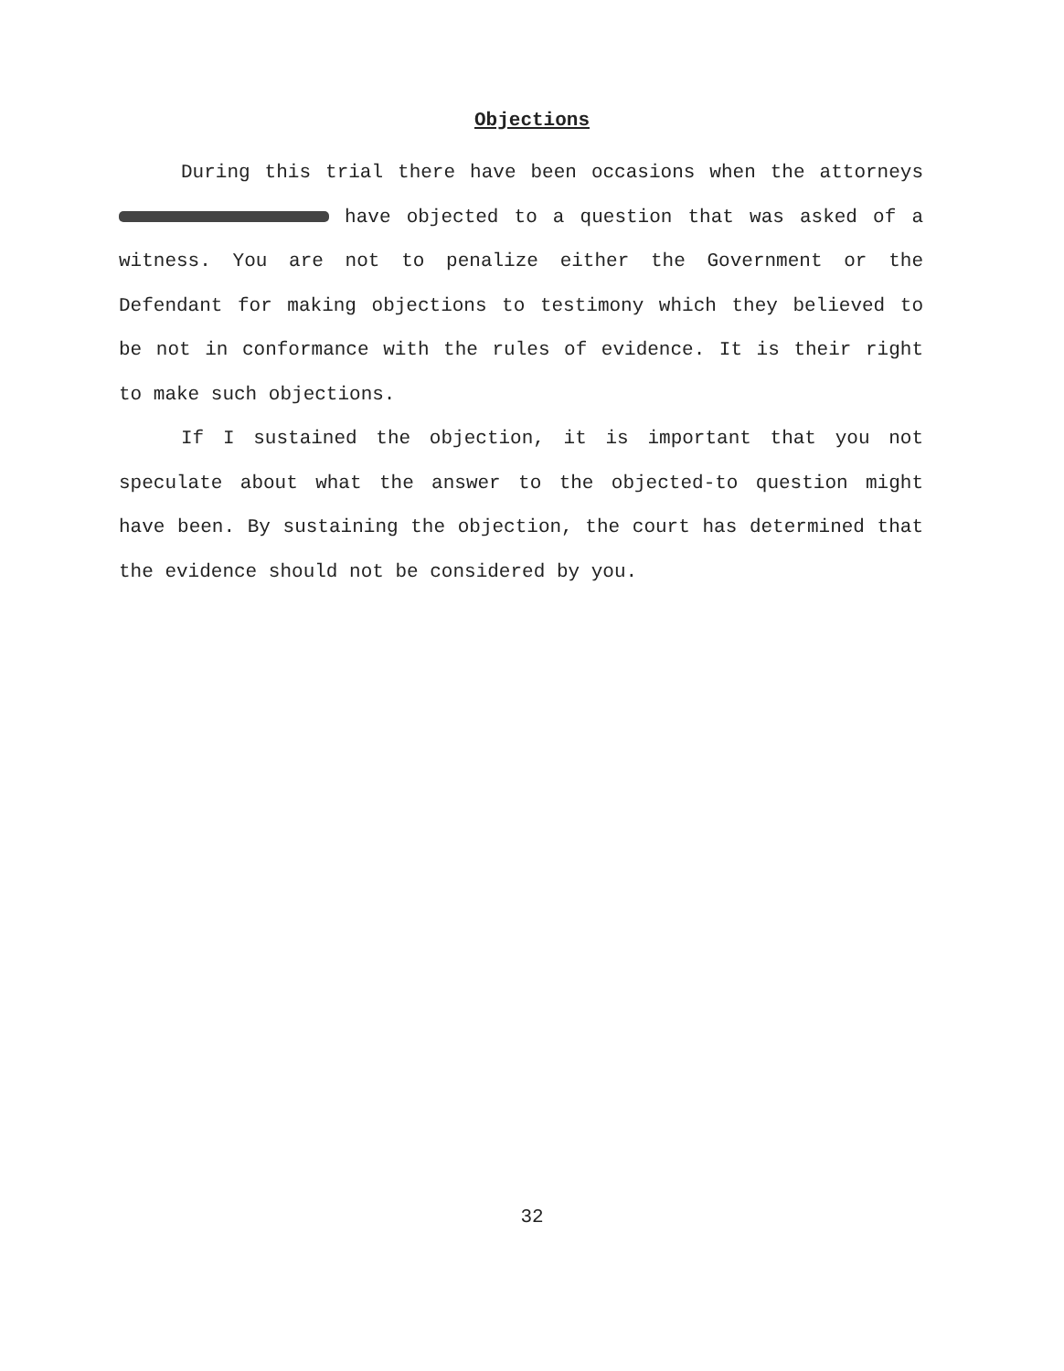Objections
During this trial there have been occasions when the attorneys have objected to a question that was asked of a witness. You are not to penalize either the Government or the Defendant for making objections to testimony which they believed to be not in conformance with the rules of evidence. It is their right to make such objections.
If I sustained the objection, it is important that you not speculate about what the answer to the objected-to question might have been. By sustaining the objection, the court has determined that the evidence should not be considered by you.
32